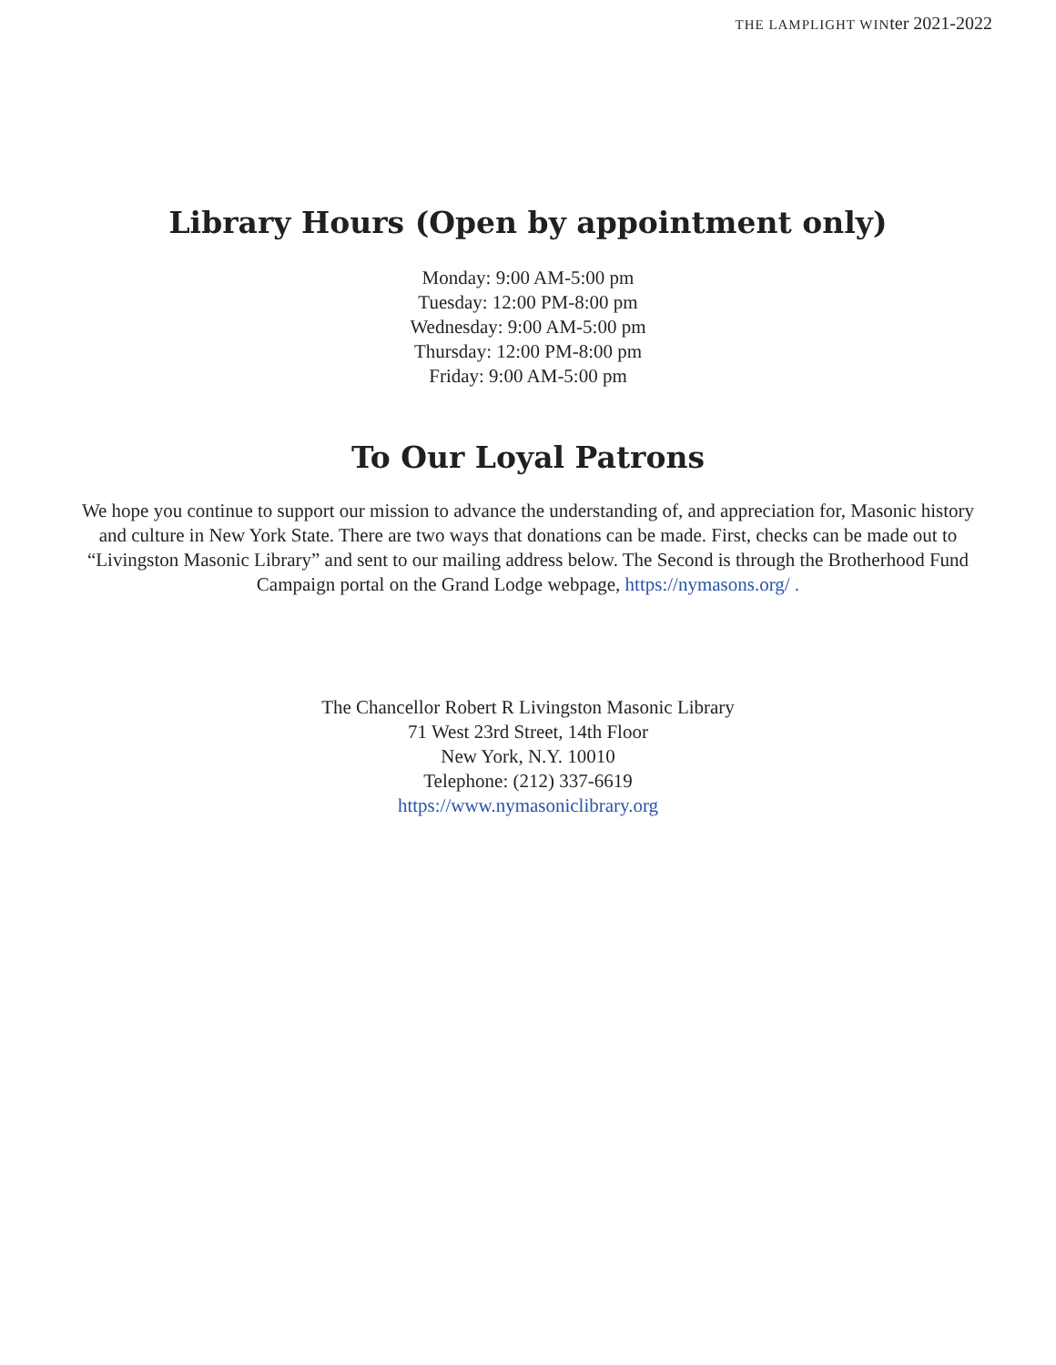THE LAMPLIGHT WINter 2021-2022
Library Hours (Open by appointment only)
Monday: 9:00 AM-5:00 pm
Tuesday: 12:00 PM-8:00 pm
Wednesday: 9:00 AM-5:00 pm
Thursday: 12:00 PM-8:00 pm
Friday: 9:00 AM-5:00 pm
To Our Loyal Patrons
We hope you continue to support our mission to advance the understanding of, and appreciation for, Masonic history and culture in New York State. There are two ways that donations can be made. First, checks can be made out to “Livingston Masonic Library” and sent to our mailing address below. The Second is through the Brotherhood Fund Campaign portal on the Grand Lodge webpage, https://nymasons.org/ .
The Chancellor Robert R Livingston Masonic Library
71 West 23rd Street, 14th Floor
New York, N.Y. 10010
Telephone: (212) 337-6619
https://www.nymasoniclibrary.org